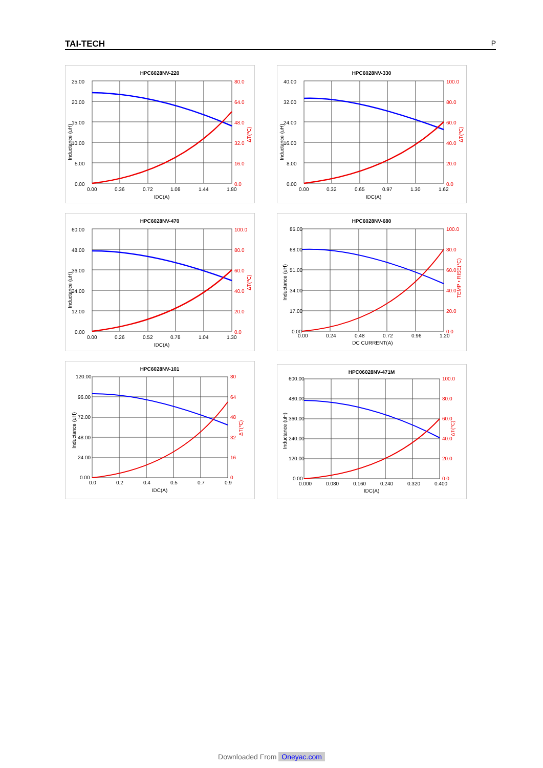TAI-TECH P
HPC6028NV-220
25.00
20.00
15.00
10.00
5.00
0.00
80.0
64.0
48.0
32.0
16.0
0.0
0.00
0.36
0.72
1.08
1.44
1.80
IDC(A)
Inductance (uH)
ΔT(℃)
HPC6028NV-330
40.00
32.00
24.00
16.00
8.00
0.00
100.0
80.0
60.0
40.0
20.0
0.0
0.00
0.32
0.65
0.97
1.30
1.62
IDC(A)
Inductance (uH)
ΔT(℃)
HPC6028NV-470
60.00
48.00
36.00
24.00
12.00
0.00
100.0
80.0
60.0
40.0
20.0
0.0
0.00
0.26
0.52
0.78
1.04
1.30
IDC(A)
Inductance (uH)
ΔT(℃)
HPC6028NV-680
85.00
68.00
51.00
34.00
17.00
0.00
100.0
80.0
60.0
40.0
20.0
0.0
0.00
0.24
0.48
0.72
0.96
1.20
DC CURRENT(A)
Inductance (uH)
TEMP • RISE(℃)
HPC6028NV-101
120.00
96.00
72.00
48.00
24.00
0.00
80
64
48
32
16
0
0.0
0.2
0.4
0.5
0.7
0.9
IDC(A)
Inductance (uH)
ΔT(℃)
HPC06028NV-471M
600.00
480.00
360.00
240.00
120.00
0.00
100.0
80.0
60.0
40.0
20.0
0.0
0.000
0.080
0.160
0.240
0.320
0.400
IDC(A)
Inductance (uH)
ΔT(℃)
Downloaded From Oneyac.com